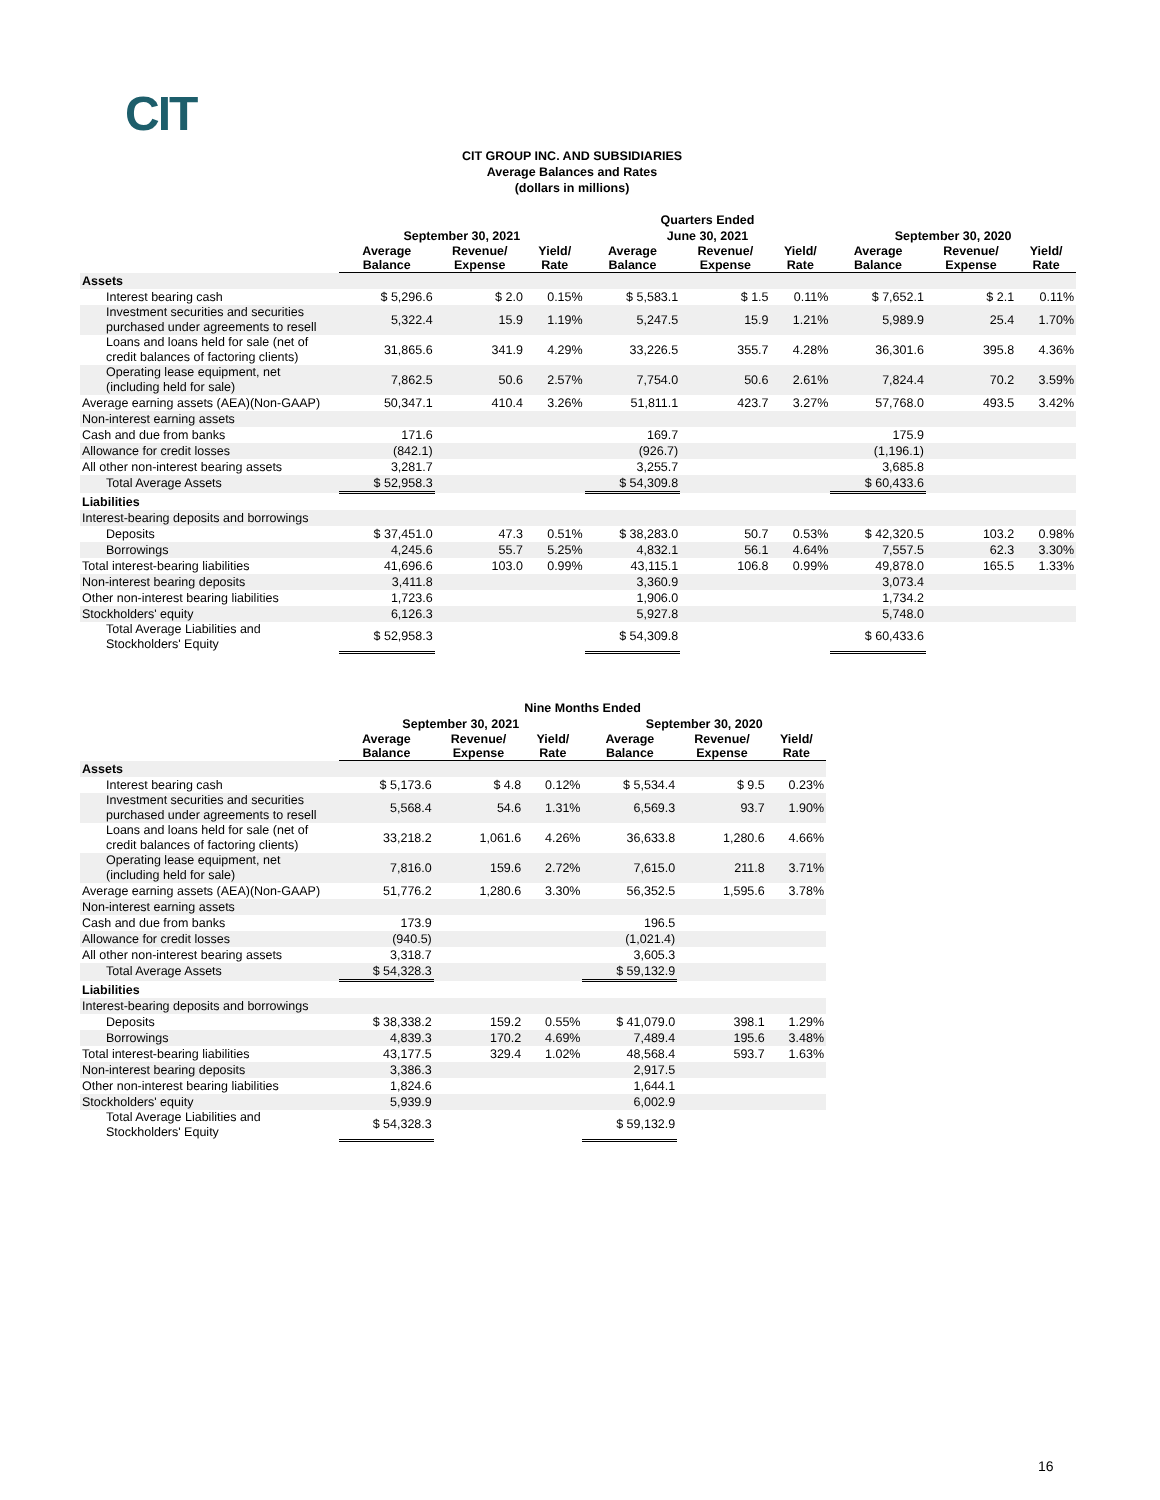CIT
CIT GROUP INC. AND SUBSIDIARIES
Average Balances and Rates
(dollars in millions)
| | Quarters Ended | | | | | | | | |
| --- | --- | --- | --- | --- | --- | --- | --- | --- | --- |
| | September 30, 2021 | | | June 30, 2021 | | | September 30, 2020 | | |
| | Average Balance | Revenue/ Expense | Yield/ Rate | Average Balance | Revenue/ Expense | Yield/ Rate | Average Balance | Revenue/ Expense | Yield/ Rate |
| Assets | | | | | | | | | |
| Interest bearing cash | $ 5,296.6 | $ 2.0 | 0.15% | $ 5,583.1 | $ 1.5 | 0.11% | $ 7,652.1 | $ 2.1 | 0.11% |
| Investment securities and securities purchased under agreements to resell | 5,322.4 | 15.9 | 1.19% | 5,247.5 | 15.9 | 1.21% | 5,989.9 | 25.4 | 1.70% |
| Loans and loans held for sale (net of credit balances of factoring clients) | 31,865.6 | 341.9 | 4.29% | 33,226.5 | 355.7 | 4.28% | 36,301.6 | 395.8 | 4.36% |
| Operating lease equipment, net (including held for sale) | 7,862.5 | 50.6 | 2.57% | 7,754.0 | 50.6 | 2.61% | 7,824.4 | 70.2 | 3.59% |
| Average earning assets (AEA)(Non-GAAP) | 50,347.1 | 410.4 | 3.26% | 51,811.1 | 423.7 | 3.27% | 57,768.0 | 493.5 | 3.42% |
| Non-interest earning assets | | | | | | | | | |
| Cash and due from banks | 171.6 | | | 169.7 | | | 175.9 | | |
| Allowance for credit losses | (842.1) | | | (926.7) | | | (1,196.1) | | |
| All other non-interest bearing assets | 3,281.7 | | | 3,255.7 | | | 3,685.8 | | |
| Total Average Assets | $ 52,958.3 | | | $ 54,309.8 | | | $ 60,433.6 | | |
| Liabilities | | | | | | | | | |
| Interest-bearing deposits and borrowings | | | | | | | | | |
| Deposits | $ 37,451.0 | 47.3 | 0.51% | $ 38,283.0 | 50.7 | 0.53% | $ 42,320.5 | 103.2 | 0.98% |
| Borrowings | 4,245.6 | 55.7 | 5.25% | 4,832.1 | 56.1 | 4.64% | 7,557.5 | 62.3 | 3.30% |
| Total interest-bearing liabilities | 41,696.6 | 103.0 | 0.99% | 43,115.1 | 106.8 | 0.99% | 49,878.0 | 165.5 | 1.33% |
| Non-interest bearing deposits | 3,411.8 | | | 3,360.9 | | | 3,073.4 | | |
| Other non-interest bearing liabilities | 1,723.6 | | | 1,906.0 | | | 1,734.2 | | |
| Stockholders' equity | 6,126.3 | | | 5,927.8 | | | 5,748.0 | | |
| Total Average Liabilities and Stockholders' Equity | $ 52,958.3 | | | $ 54,309.8 | | | $ 60,433.6 | | |
| | Nine Months Ended | | | | | |
| --- | --- | --- | --- | --- | --- | --- |
| | September 30, 2021 | | | September 30, 2020 | | |
| | Average Balance | Revenue/ Expense | Yield/ Rate | Average Balance | Revenue/ Expense | Yield/ Rate |
| Assets | | | | | | |
| Interest bearing cash | $ 5,173.6 | $ 4.8 | 0.12% | $ 5,534.4 | $ 9.5 | 0.23% |
| Investment securities and securities purchased under agreements to resell | 5,568.4 | 54.6 | 1.31% | 6,569.3 | 93.7 | 1.90% |
| Loans and loans held for sale (net of credit balances of factoring clients) | 33,218.2 | 1,061.6 | 4.26% | 36,633.8 | 1,280.6 | 4.66% |
| Operating lease equipment, net (including held for sale) | 7,816.0 | 159.6 | 2.72% | 7,615.0 | 211.8 | 3.71% |
| Average earning assets (AEA)(Non-GAAP) | 51,776.2 | 1,280.6 | 3.30% | 56,352.5 | 1,595.6 | 3.78% |
| Non-interest earning assets | | | | | | |
| Cash and due from banks | 173.9 | | | 196.5 | | |
| Allowance for credit losses | (940.5) | | | (1,021.4) | | |
| All other non-interest bearing assets | 3,318.7 | | | 3,605.3 | | |
| Total Average Assets | $ 54,328.3 | | | $ 59,132.9 | | |
| Liabilities | | | | | | |
| Interest-bearing deposits and borrowings | | | | | | |
| Deposits | $ 38,338.2 | 159.2 | 0.55% | $ 41,079.0 | 398.1 | 1.29% |
| Borrowings | 4,839.3 | 170.2 | 4.69% | 7,489.4 | 195.6 | 3.48% |
| Total interest-bearing liabilities | 43,177.5 | 329.4 | 1.02% | 48,568.4 | 593.7 | 1.63% |
| Non-interest bearing deposits | 3,386.3 | | | 2,917.5 | | |
| Other non-interest bearing liabilities | 1,824.6 | | | 1,644.1 | | |
| Stockholders' equity | 5,939.9 | | | 6,002.9 | | |
| Total Average Liabilities and Stockholders' Equity | $ 54,328.3 | | | $ 59,132.9 | | |
16